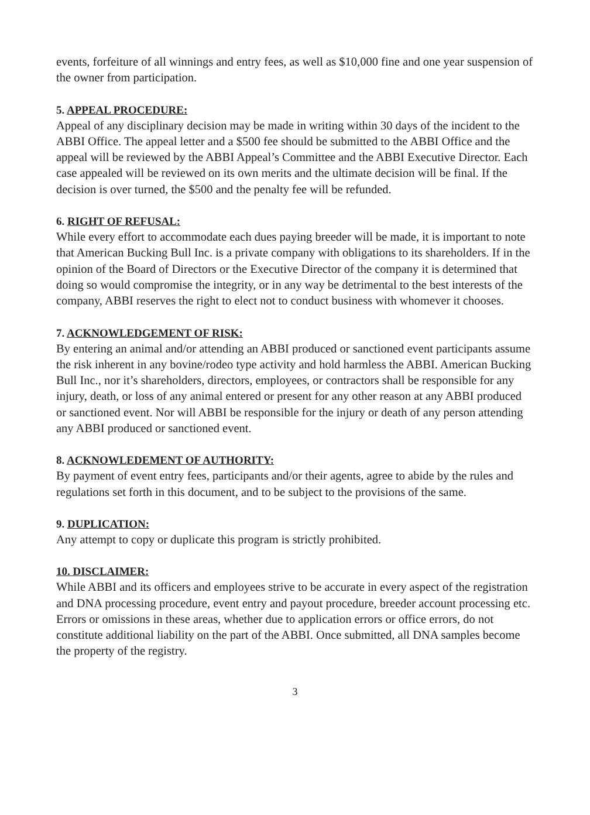events, forfeiture of all winnings and entry fees, as well as $10,000 fine and one year suspension of the owner from participation.
5. APPEAL PROCEDURE:
Appeal of any disciplinary decision may be made in writing within 30 days of the incident to the ABBI Office. The appeal letter and a $500 fee should be submitted to the ABBI Office and the appeal will be reviewed by the ABBI Appeal’s Committee and the ABBI Executive Director. Each case appealed will be reviewed on its own merits and the ultimate decision will be final. If the decision is over turned, the $500 and the penalty fee will be refunded.
6. RIGHT OF REFUSAL:
While every effort to accommodate each dues paying breeder will be made, it is important to note that American Bucking Bull Inc. is a private company with obligations to its shareholders. If in the opinion of the Board of Directors or the Executive Director of the company it is determined that doing so would compromise the integrity, or in any way be detrimental to the best interests of the company, ABBI reserves the right to elect not to conduct business with whomever it chooses.
7. ACKNOWLEDGEMENT OF RISK:
By entering an animal and/or attending an ABBI produced or sanctioned event participants assume the risk inherent in any bovine/rodeo type activity and hold harmless the ABBI. American Bucking Bull Inc., nor it’s shareholders, directors, employees, or contractors shall be responsible for any injury, death, or loss of any animal entered or present for any other reason at any ABBI produced or sanctioned event. Nor will ABBI be responsible for the injury or death of any person attending any ABBI produced or sanctioned event.
8. ACKNOWLEDEMENT OF AUTHORITY:
By payment of event entry fees, participants and/or their agents, agree to abide by the rules and regulations set forth in this document, and to be subject to the provisions of the same.
9. DUPLICATION:
Any attempt to copy or duplicate this program is strictly prohibited.
10. DISCLAIMER:
While ABBI and its officers and employees strive to be accurate in every aspect of the registration and DNA processing procedure, event entry and payout procedure, breeder account processing etc. Errors or omissions in these areas, whether due to application errors or office errors, do not constitute additional liability on the part of the ABBI. Once submitted, all DNA samples become the property of the registry.
3